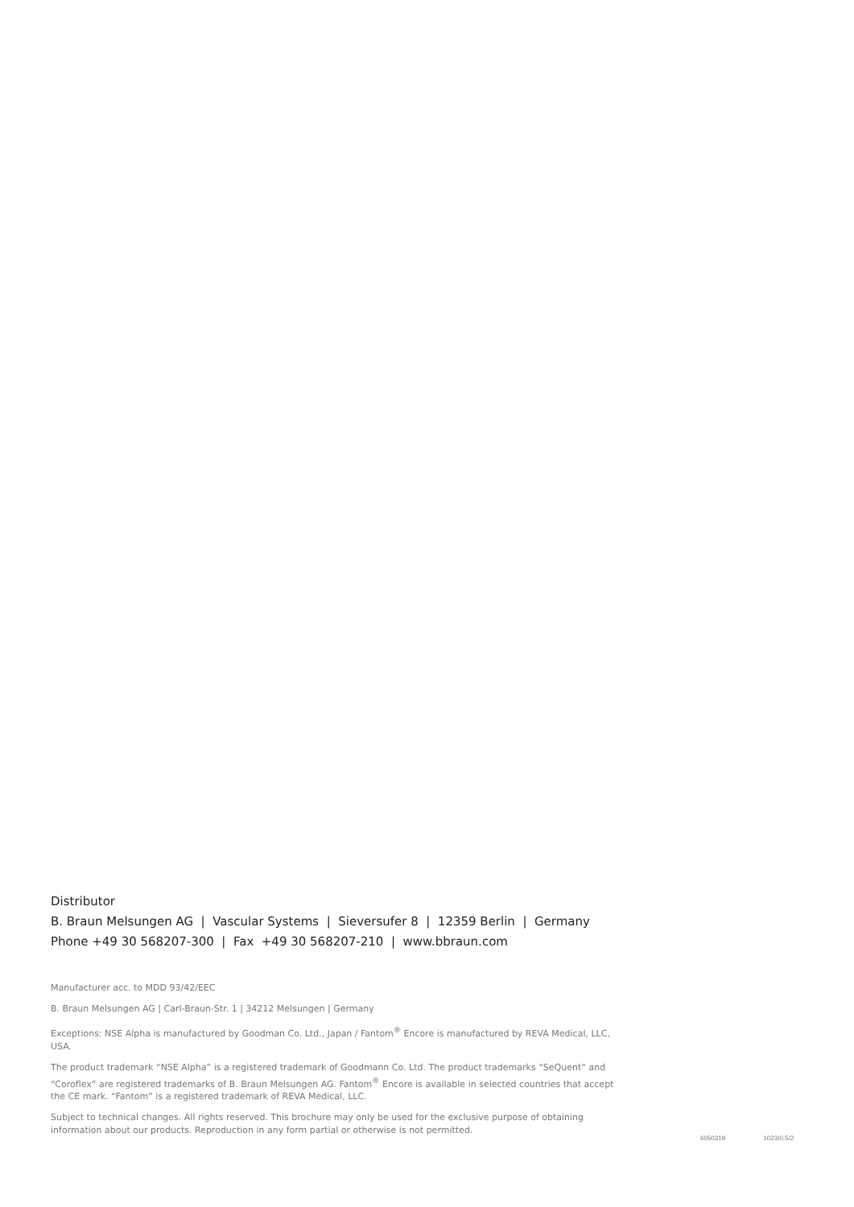Distributor
B. Braun Melsungen AG | Vascular Systems | Sieversufer 8 | 12359 Berlin | Germany
Phone +49 30 568207-300 | Fax +49 30 568207-210 | www.bbraun.com
Manufacturer acc. to MDD 93/42/EEC
B. Braun Melsungen AG | Carl-Braun-Str. 1 | 34212 Melsungen | Germany
Exceptions: NSE Alpha is manufactured by Goodman Co. Ltd., Japan / Fantom<sup>®</sup> Encore is manufactured by REVA Medical, LLC, USA.
The product trademark “NSE Alpha” is a registered trademark of Goodmann Co. Ltd. The product trademarks “SeQuent” and “Coroflex” are registered trademarks of B. Braun Melsungen AG. Fantom<sup>®</sup> Encore is available in selected countries that accept the CE mark. “Fantom” is a registered trademark of REVA Medical, LLC.
Subject to technical changes. All rights reserved. This brochure may only be used for the exclusive purpose of obtaining information about our products. Reproduction in any form partial or otherwise is not permitted.
6050319 1023/0.5/2